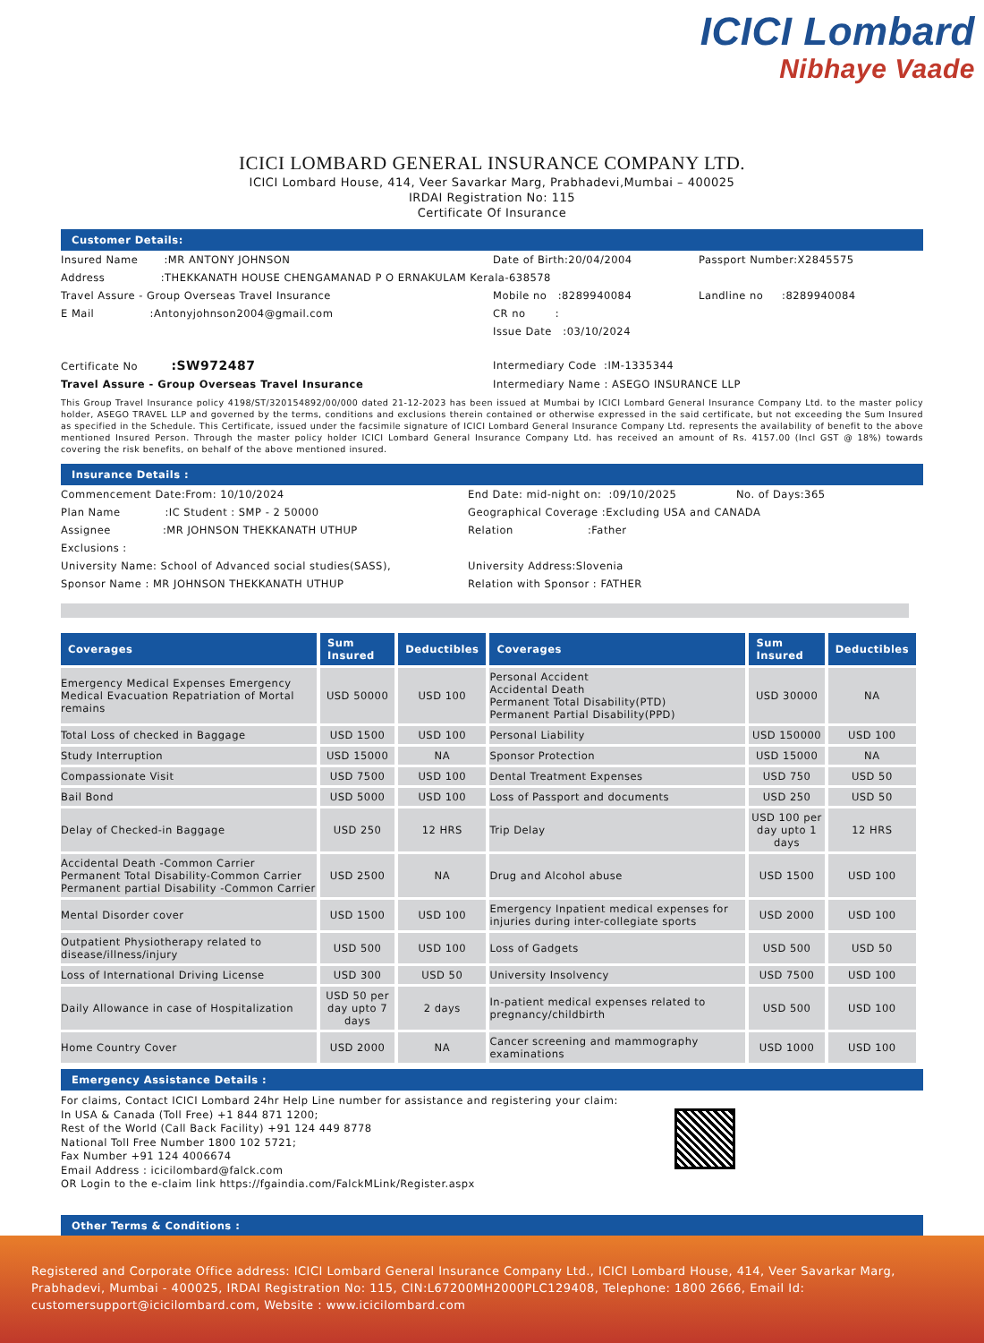ICICI Lombard
Nibhaye Vaade
ICICI LOMBARD GENERAL INSURANCE COMPANY LTD.
ICICI Lombard House, 414, Veer Savarkar Marg, Prabhadevi,Mumbai – 400025
IRDAI Registration No: 115
Certificate Of Insurance
Customer Details:
Insured Name :MR ANTONY JOHNSON
Date of Birth:20/04/2004
Passport Number:X2845575
Address :THEKKANATH HOUSE CHENGAMANAD P O ERNAKULAM Kerala-638578
Travel Assure - Group Overseas Travel Insurance
Mobile no :8289940084
Landline no :8289940084
E Mail :Antonyjohnson2004@gmail.com
CR no :
Issue Date :03/10/2024
Certificate No :SW972487
Intermediary Code :IM-1335344
Travel Assure - Group Overseas Travel Insurance
Intermediary Name : ASEGO INSURANCE LLP
This Group Travel Insurance policy 4198/ST/320154892/00/000 dated 21-12-2023 has been issued at Mumbai by ICICI Lombard General Insurance Company Ltd. to the master policy holder, ASEGO TRAVEL LLP and governed by the terms, conditions and exclusions therein contained or otherwise expressed in the said certificate, but not exceeding the Sum Insured as specified in the Schedule. This Certificate, issued under the facsimile signature of ICICI Lombard General Insurance Company Ltd. represents the availability of benefit to the above mentioned Insured Person. Through the master policy holder ICICI Lombard General Insurance Company Ltd. has received an amount of Rs. 4157.00 (Incl GST @ 18%) towards covering the risk benefits, on behalf of the above mentioned insured.
Insurance Details :
Commencement Date:From: 10/10/2024
End Date: mid-night on: :09/10/2025
No. of Days:365
Plan Name :IC Student : SMP - 2 50000
Geographical Coverage :Excluding USA and CANADA
Assignee :MR JOHNSON THEKKANATH UTHUP
Relation :Father
Exclusions :
University Name: School of Advanced social studies(SASS),
University Address:Slovenia
Sponsor Name : MR JOHNSON THEKKANATH UTHUP
Relation with Sponsor : FATHER
| Coverages | Sum Insured | Deductibles | Coverages | Sum Insured | Deductibles |
| --- | --- | --- | --- | --- | --- |
| Emergency Medical Expenses Emergency Medical Evacuation Repatriation of Mortal remains | USD 50000 | USD 100 | Personal Accident Accidental Death Permanent Total Disability(PTD) Permanent Partial Disability(PPD) | USD 30000 | NA |
| Total Loss of checked in Baggage | USD 1500 | USD 100 | Personal Liability | USD 150000 | USD 100 |
| Study Interruption | USD 15000 | NA | Sponsor Protection | USD 15000 | NA |
| Compassionate Visit | USD 7500 | USD 100 | Dental Treatment Expenses | USD 750 | USD 50 |
| Bail Bond | USD 5000 | USD 100 | Loss of Passport and documents | USD 250 | USD 50 |
| Delay of Checked-in Baggage | USD 250 | 12 HRS | Trip Delay | USD 100 per day upto 1 days | 12 HRS |
| Accidental Death -Common Carrier Permanent Total Disability-Common Carrier Permanent partial Disability -Common Carrier | USD 2500 | NA | Drug and Alcohol abuse | USD 1500 | USD 100 |
| Mental Disorder cover | USD 1500 | USD 100 | Emergency Inpatient medical expenses for injuries during inter-collegiate sports | USD 2000 | USD 100 |
| Outpatient Physiotherapy related to disease/illness/injury | USD 500 | USD 100 | Loss of Gadgets | USD 500 | USD 50 |
| Loss of International Driving License | USD 300 | USD 50 | University Insolvency | USD 7500 | USD 100 |
| Daily Allowance in case of Hospitalization | USD 50 per day upto 7 days | 2 days | In-patient medical expenses related to pregnancy/childbirth | USD 500 | USD 100 |
| Home Country Cover | USD 2000 | NA | Cancer screening and mammography examinations | USD 1000 | USD 100 |
Emergency Assistance Details :
For claims, Contact ICICI Lombard 24hr Help Line number for assistance and registering your claim:
In USA & Canada (Toll Free) +1 844 871 1200;
Rest of the World (Call Back Facility) +91 124 449 8778
National Toll Free Number 1800 102 5721;
Fax Number +91 124 4006674
Email Address : icicilombard@falck.com
OR Login to the e-claim link https://fgaindia.com/FalckMLink/Register.aspx
Other Terms & Conditions :
Registered and Corporate Office address: ICICI Lombard General Insurance Company Ltd., ICICI Lombard House, 414, Veer Savarkar Marg, Prabhadevi, Mumbai - 400025, IRDAI Registration No: 115, CIN:L67200MH2000PLC129408, Telephone: 1800 2666, Email Id: customersupport@icicilombard.com, Website : www.icicilombard.com